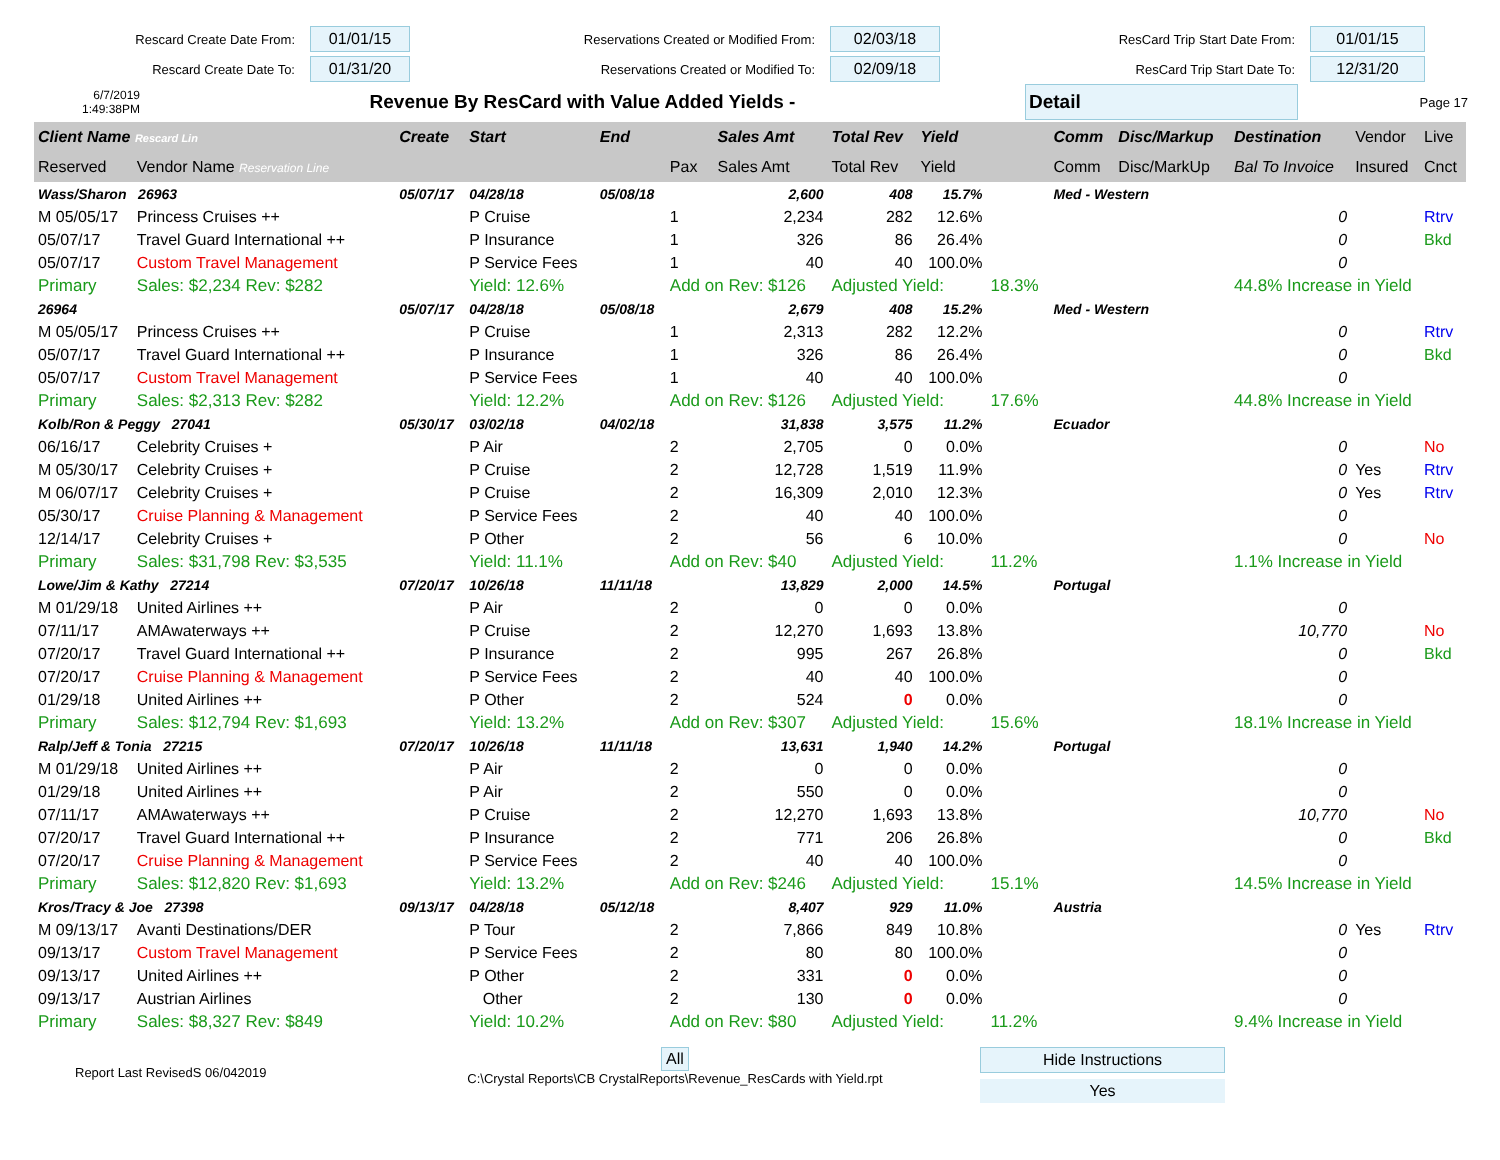Rescard Create Date From:
01/01/15
Reservations Created or Modified From:
02/03/18
ResCard Trip Start Date From:
01/01/15
Rescard Create Date To:
01/31/20
Reservations Created or Modified To:
02/09/18
ResCard Trip Start Date To:
12/31/20
6/7/2019
1:49:38PM
Revenue By ResCard with Value Added Yields -
Detail
Page 17
| Client Name Rescard Lin | | Create | Start | End | | Sales Amt | Total Rev | Yield | | Comm | Disc/Markup | Destination | Vendor | Live |
| --- | --- | --- | --- | --- | --- | --- | --- | --- | --- | --- | --- | --- | --- | --- |
| Reserved | Vendor Name Reservation Line | | | | Pax | Sales Amt | Total Rev | Yield | | Comm | Disc/MarkUp | Bal To Invoice | Insured | Cnct |
| Wass/Sharon 26963 | | 05/07/17 | 04/28/18 | 05/08/18 | | 2,600 | 408 | 15.7% | | Med - Western | | | | |
| M 05/05/17 | Princess Cruises ++ | | P Cruise | | 1 | 2,234 | 282 | 12.6% | | | | 0 | | Rtrv |
| 05/07/17 | Travel Guard International ++ | | P Insurance | | 1 | 326 | 86 | 26.4% | | | | 0 | | Bkd |
| 05/07/17 | Custom Travel Management | | P Service Fees | | 1 | 40 | 40 | 100.0% | | | | 0 | | |
| Primary | Sales: $2,234 Rev: $282 | | Yield: 12.6% | | Add on Rev: $126 | | Adjusted Yield: | | 18.3% | | | 44.8% Increase in Yield | | |
| 26964 | | 05/07/17 | 04/28/18 | 05/08/18 | | 2,679 | 408 | 15.2% | | Med - Western | | | | |
| M 05/05/17 | Princess Cruises ++ | | P Cruise | | 1 | 2,313 | 282 | 12.2% | | | | 0 | | Rtrv |
| 05/07/17 | Travel Guard International ++ | | P Insurance | | 1 | 326 | 86 | 26.4% | | | | 0 | | Bkd |
| 05/07/17 | Custom Travel Management | | P Service Fees | | 1 | 40 | 40 | 100.0% | | | | 0 | | |
| Primary | Sales: $2,313 Rev: $282 | | Yield: 12.2% | | Add on Rev: $126 | | Adjusted Yield: | | 17.6% | | | 44.8% Increase in Yield | | |
| Kolb/Ron & Peggy 27041 | | 05/30/17 | 03/02/18 | 04/02/18 | | 31,838 | 3,575 | 11.2% | | Ecuador | | | | |
| 06/16/17 | Celebrity Cruises + | | P Air | | 2 | 2,705 | 0 | 0.0% | | | | 0 | | No |
| M 05/30/17 | Celebrity Cruises + | | P Cruise | | 2 | 12,728 | 1,519 | 11.9% | | | | 0 | Yes | Rtrv |
| M 06/07/17 | Celebrity Cruises + | | P Cruise | | 2 | 16,309 | 2,010 | 12.3% | | | | 0 | Yes | Rtrv |
| 05/30/17 | Cruise Planning & Management | | P Service Fees | | 2 | 40 | 40 | 100.0% | | | | 0 | | |
| 12/14/17 | Celebrity Cruises + | | P Other | | 2 | 56 | 6 | 10.0% | | | | 0 | | No |
| Primary | Sales: $31,798 Rev: $3,535 | | Yield: 11.1% | | Add on Rev: $40 | | Adjusted Yield: | | 11.2% | | | 1.1% Increase in Yield | | |
| Lowe/Jim & Kathy 27214 | | 07/20/17 | 10/26/18 | 11/11/18 | | 13,829 | 2,000 | 14.5% | | Portugal | | | | |
| M 01/29/18 | United Airlines ++ | | P Air | | 2 | 0 | 0 | 0.0% | | | | 0 | | |
| 07/11/17 | AMAwaterways ++ | | P Cruise | | 2 | 12,270 | 1,693 | 13.8% | | | | 10,770 | | No |
| 07/20/17 | Travel Guard International ++ | | P Insurance | | 2 | 995 | 267 | 26.8% | | | | 0 | | Bkd |
| 07/20/17 | Cruise Planning & Management | | P Service Fees | | 2 | 40 | 40 | 100.0% | | | | 0 | | |
| 01/29/18 | United Airlines ++ | | P Other | | 2 | 524 | 0 | 0.0% | | | | 0 | | |
| Primary | Sales: $12,794 Rev: $1,693 | | Yield: 13.2% | | Add on Rev: $307 | | Adjusted Yield: | | 15.6% | | | 18.1% Increase in Yield | | |
| Ralp/Jeff & Tonia 27215 | | 07/20/17 | 10/26/18 | 11/11/18 | | 13,631 | 1,940 | 14.2% | | Portugal | | | | |
| M 01/29/18 | United Airlines ++ | | P Air | | 2 | 0 | 0 | 0.0% | | | | 0 | | |
| 01/29/18 | United Airlines ++ | | P Air | | 2 | 550 | 0 | 0.0% | | | | 0 | | |
| 07/11/17 | AMAwaterways ++ | | P Cruise | | 2 | 12,270 | 1,693 | 13.8% | | | | 10,770 | | No |
| 07/20/17 | Travel Guard International ++ | | P Insurance | | 2 | 771 | 206 | 26.8% | | | | 0 | | Bkd |
| 07/20/17 | Cruise Planning & Management | | P Service Fees | | 2 | 40 | 40 | 100.0% | | | | 0 | | |
| Primary | Sales: $12,820 Rev: $1,693 | | Yield: 13.2% | | Add on Rev: $246 | | Adjusted Yield: | | 15.1% | | | 14.5% Increase in Yield | | |
| Kros/Tracy & Joe 27398 | | 09/13/17 | 04/28/18 | 05/12/18 | | 8,407 | 929 | 11.0% | | Austria | | | | |
| M 09/13/17 | Avanti Destinations/DER | | P Tour | | 2 | 7,866 | 849 | 10.8% | | | | 0 | Yes | Rtrv |
| 09/13/17 | Custom Travel Management | | P Service Fees | | 2 | 80 | 80 | 100.0% | | | | 0 | | |
| 09/13/17 | United Airlines ++ | | P Other | | 2 | 331 | 0 | 0.0% | | | | 0 | | |
| 09/13/17 | Austrian Airlines | | Other | | 2 | 130 | 0 | 0.0% | | | | 0 | | |
| Primary | Sales: $8,327 Rev: $849 | | Yield: 10.2% | | Add on Rev: $80 | | Adjusted Yield: | | 11.2% | | | 9.4% Increase in Yield | | |
Report Last RevisedS 06/042019
All
C:\Crystal Reports\CB CrystalReports\Revenue_ResCards with Yield.rpt
Hide Instructions
Yes